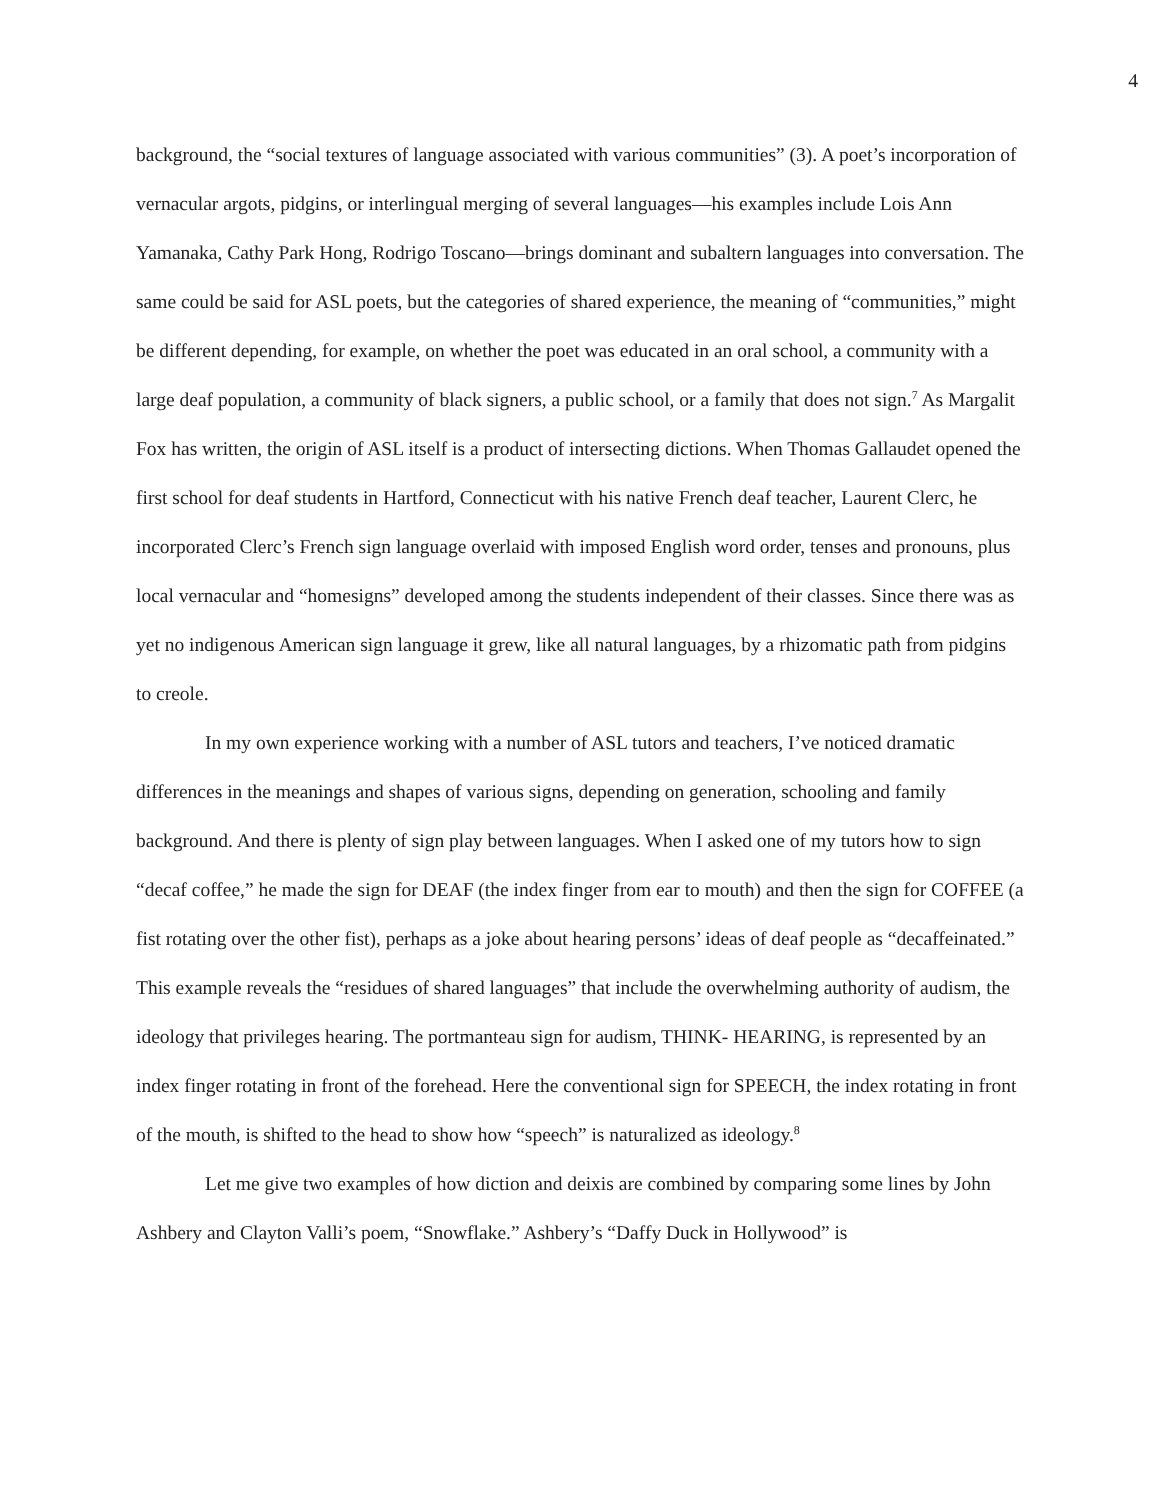4
background, the “social textures of language associated with various communities” (3). A poet’s incorporation of vernacular argots, pidgins, or interlingual merging of several languages—his examples include Lois Ann Yamanaka, Cathy Park Hong, Rodrigo Toscano—brings dominant and subaltern languages into conversation. The same could be said for ASL poets, but the categories of shared experience, the meaning of “communities,” might be different depending, for example, on whether the poet was educated in an oral school, a community with a large deaf population, a community of black signers, a public school, or a family that does not sign.<sup>7</sup> As Margalit Fox has written, the origin of ASL itself is a product of intersecting dictions. When Thomas Gallaudet opened the first school for deaf students in Hartford, Connecticut with his native French deaf teacher, Laurent Clerc, he incorporated Clerc’s French sign language overlaid with imposed English word order, tenses and pronouns, plus local vernacular and “homesigns” developed among the students independent of their classes. Since there was as yet no indigenous American sign language it grew, like all natural languages, by a rhizomatic path from pidgins to creole.
In my own experience working with a number of ASL tutors and teachers, I’ve noticed dramatic differences in the meanings and shapes of various signs, depending on generation, schooling and family background. And there is plenty of sign play between languages. When I asked one of my tutors how to sign “decaf coffee,” he made the sign for DEAF (the index finger from ear to mouth) and then the sign for COFFEE (a fist rotating over the other fist), perhaps as a joke about hearing persons’ ideas of deaf people as “decaffeinated.” This example reveals the “residues of shared languages” that include the overwhelming authority of audism, the ideology that privileges hearing. The portmanteau sign for audism, THINK- HEARING, is represented by an index finger rotating in front of the forehead. Here the conventional sign for SPEECH, the index rotating in front of the mouth, is shifted to the head to show how “speech” is naturalized as ideology.<sup>8</sup>
Let me give two examples of how diction and deixis are combined by comparing some lines by John Ashbery and Clayton Valli’s poem, “Snowflake.” Ashbery’s “Daffy Duck in Hollywood” is